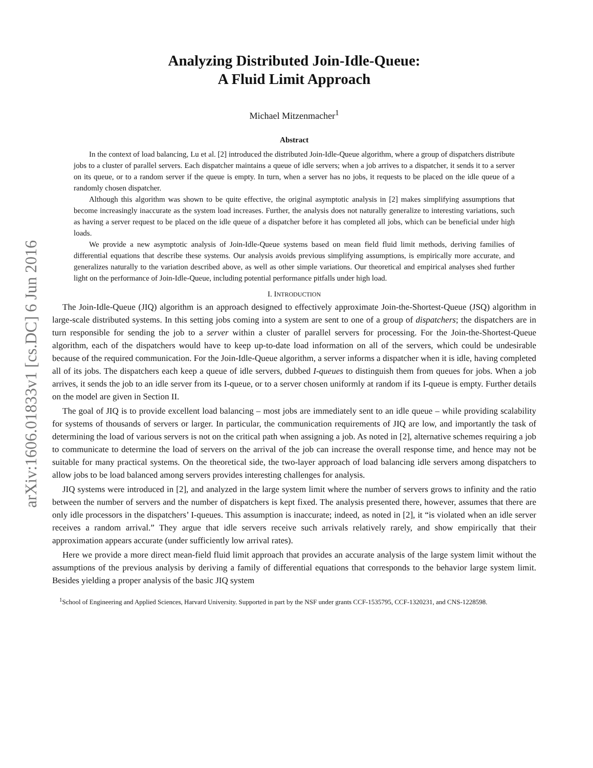arXiv:1606.01833v1 [cs.DC] 6 Jun 2016
Analyzing Distributed Join-Idle-Queue:
A Fluid Limit Approach
Michael Mitzenmacher<sup>1</sup>
Abstract
In the context of load balancing, Lu et al. [2] introduced the distributed Join-Idle-Queue algorithm, where a group of dispatchers distribute jobs to a cluster of parallel servers. Each dispatcher maintains a queue of idle servers; when a job arrives to a dispatcher, it sends it to a server on its queue, or to a random server if the queue is empty. In turn, when a server has no jobs, it requests to be placed on the idle queue of a randomly chosen dispatcher.
Although this algorithm was shown to be quite effective, the original asymptotic analysis in [2] makes simplifying assumptions that become increasingly inaccurate as the system load increases. Further, the analysis does not naturally generalize to interesting variations, such as having a server request to be placed on the idle queue of a dispatcher before it has completed all jobs, which can be beneficial under high loads.
We provide a new asymptotic analysis of Join-Idle-Queue systems based on mean field fluid limit methods, deriving families of differential equations that describe these systems. Our analysis avoids previous simplifying assumptions, is empirically more accurate, and generalizes naturally to the variation described above, as well as other simple variations. Our theoretical and empirical analyses shed further light on the performance of Join-Idle-Queue, including potential performance pitfalls under high load.
I. INTRODUCTION
The Join-Idle-Queue (JIQ) algorithm is an approach designed to effectively approximate Join-the-Shortest-Queue (JSQ) algorithm in large-scale distributed systems. In this setting jobs coming into a system are sent to one of a group of dispatchers; the dispatchers are in turn responsible for sending the job to a server within a cluster of parallel servers for processing. For the Join-the-Shortest-Queue algorithm, each of the dispatchers would have to keep up-to-date load information on all of the servers, which could be undesirable because of the required communication. For the Join-Idle-Queue algorithm, a server informs a dispatcher when it is idle, having completed all of its jobs. The dispatchers each keep a queue of idle servers, dubbed I-queues to distinguish them from queues for jobs. When a job arrives, it sends the job to an idle server from its I-queue, or to a server chosen uniformly at random if its I-queue is empty. Further details on the model are given in Section II.
The goal of JIQ is to provide excellent load balancing – most jobs are immediately sent to an idle queue – while providing scalability for systems of thousands of servers or larger. In particular, the communication requirements of JIQ are low, and importantly the task of determining the load of various servers is not on the critical path when assigning a job. As noted in [2], alternative schemes requiring a job to communicate to determine the load of servers on the arrival of the job can increase the overall response time, and hence may not be suitable for many practical systems. On the theoretical side, the two-layer approach of load balancing idle servers among dispatchers to allow jobs to be load balanced among servers provides interesting challenges for analysis.
JIQ systems were introduced in [2], and analyzed in the large system limit where the number of servers grows to infinity and the ratio between the number of servers and the number of dispatchers is kept fixed. The analysis presented there, however, assumes that there are only idle processors in the dispatchers’ I-queues. This assumption is inaccurate; indeed, as noted in [2], it “is violated when an idle server receives a random arrival.” They argue that idle servers receive such arrivals relatively rarely, and show empirically that their approximation appears accurate (under sufficiently low arrival rates).
Here we provide a more direct mean-field fluid limit approach that provides an accurate analysis of the large system limit without the assumptions of the previous analysis by deriving a family of differential equations that corresponds to the behavior large system limit. Besides yielding a proper analysis of the basic JIQ system
<sup>1</sup> School of Engineering and Applied Sciences, Harvard University. Supported in part by the NSF under grants CCF-1535795, CCF-1320231, and CNS-1228598.